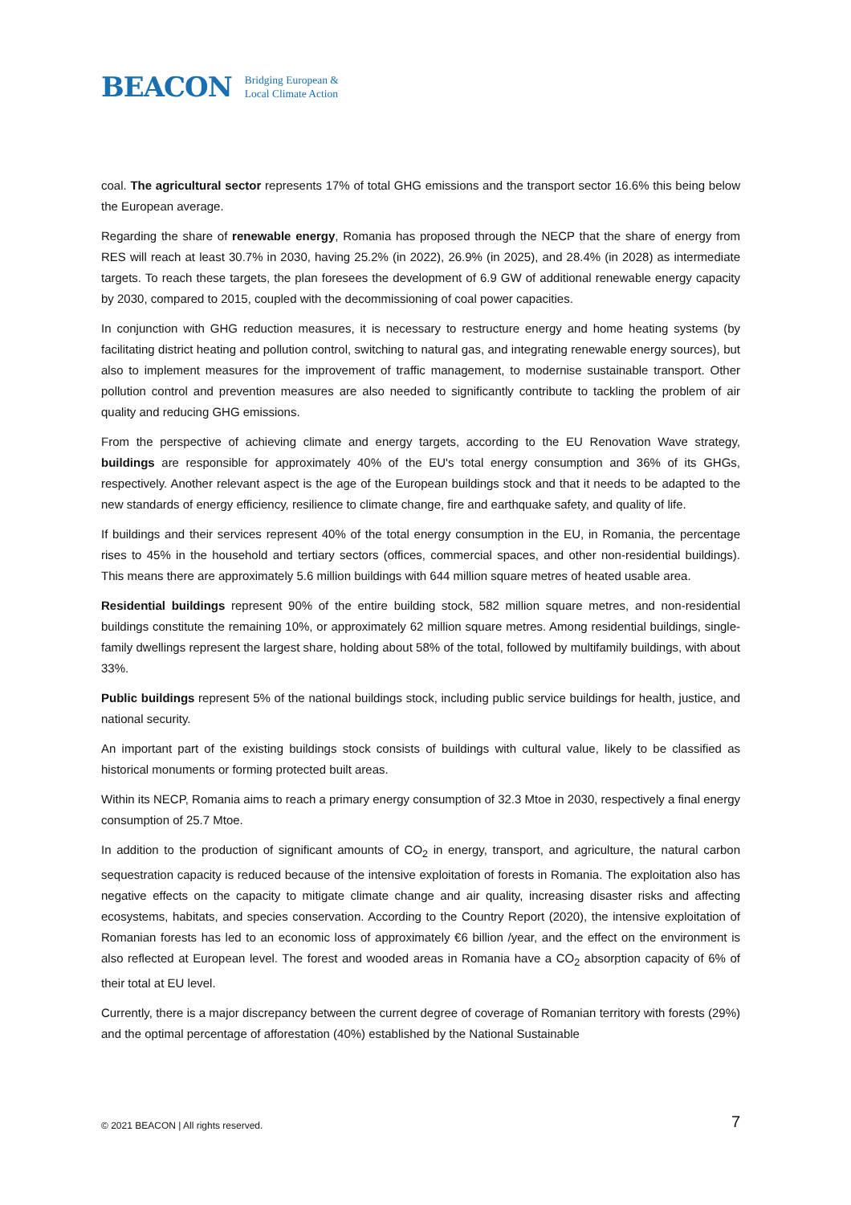BEACON Bridging European &
Local Climate Action
coal. The agricultural sector represents 17% of total GHG emissions and the transport sector 16.6% this being below the European average.
Regarding the share of renewable energy, Romania has proposed through the NECP that the share of energy from RES will reach at least 30.7% in 2030, having 25.2% (in 2022), 26.9% (in 2025), and 28.4% (in 2028) as intermediate targets. To reach these targets, the plan foresees the development of 6.9 GW of additional renewable energy capacity by 2030, compared to 2015, coupled with the decommissioning of coal power capacities.
In conjunction with GHG reduction measures, it is necessary to restructure energy and home heating systems (by facilitating district heating and pollution control, switching to natural gas, and integrating renewable energy sources), but also to implement measures for the improvement of traffic management, to modernise sustainable transport. Other pollution control and prevention measures are also needed to significantly contribute to tackling the problem of air quality and reducing GHG emissions.
From the perspective of achieving climate and energy targets, according to the EU Renovation Wave strategy, buildings are responsible for approximately 40% of the EU's total energy consumption and 36% of its GHGs, respectively. Another relevant aspect is the age of the European buildings stock and that it needs to be adapted to the new standards of energy efficiency, resilience to climate change, fire and earthquake safety, and quality of life.
If buildings and their services represent 40% of the total energy consumption in the EU, in Romania, the percentage rises to 45% in the household and tertiary sectors (offices, commercial spaces, and other non-residential buildings). This means there are approximately 5.6 million buildings with 644 million square metres of heated usable area.
Residential buildings represent 90% of the entire building stock, 582 million square metres, and non-residential buildings constitute the remaining 10%, or approximately 62 million square metres. Among residential buildings, single-family dwellings represent the largest share, holding about 58% of the total, followed by multifamily buildings, with about 33%.
Public buildings represent 5% of the national buildings stock, including public service buildings for health, justice, and national security.
An important part of the existing buildings stock consists of buildings with cultural value, likely to be classified as historical monuments or forming protected built areas.
Within its NECP, Romania aims to reach a primary energy consumption of 32.3 Mtoe in 2030, respectively a final energy consumption of 25.7 Mtoe.
In addition to the production of significant amounts of CO<sub>2</sub> in energy, transport, and agriculture, the natural carbon sequestration capacity is reduced because of the intensive exploitation of forests in Romania. The exploitation also has negative effects on the capacity to mitigate climate change and air quality, increasing disaster risks and affecting ecosystems, habitats, and species conservation. According to the Country Report (2020), the intensive exploitation of Romanian forests has led to an economic loss of approximately €6 billion /year, and the effect on the environment is also reflected at European level. The forest and wooded areas in Romania have a CO<sub>2</sub> absorption capacity of 6% of their total at EU level.
Currently, there is a major discrepancy between the current degree of coverage of Romanian territory with forests (29%) and the optimal percentage of afforestation (40%) established by the National Sustainable
© 2021 BEACON | All rights reserved. 7